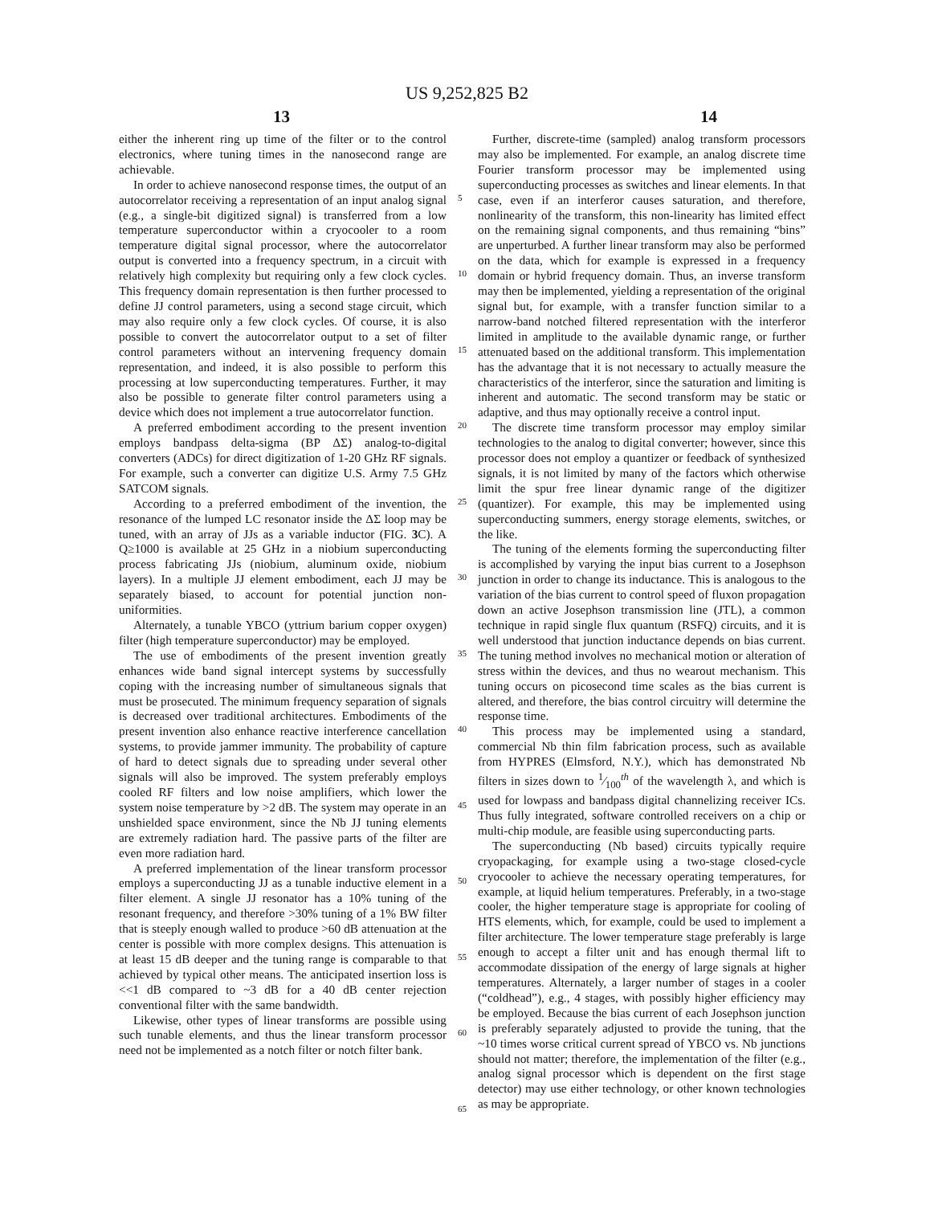US 9,252,825 B2
13 14
either the inherent ring up time of the filter or to the control electronics, where tuning times in the nanosecond range are achievable.
In order to achieve nanosecond response times, the output of an autocorrelator receiving a representation of an input analog signal (e.g., a single-bit digitized signal) is transferred from a low temperature superconductor within a cryocooler to a room temperature digital signal processor, where the autocorrelator output is converted into a frequency spectrum, in a circuit with relatively high complexity but requiring only a few clock cycles. This frequency domain representation is then further processed to define JJ control parameters, using a second stage circuit, which may also require only a few clock cycles. Of course, it is also possible to convert the autocorrelator output to a set of filter control parameters without an intervening frequency domain representation, and indeed, it is also possible to perform this processing at low superconducting temperatures. Further, it may also be possible to generate filter control parameters using a device which does not implement a true autocorrelator function.
A preferred embodiment according to the present invention employs bandpass delta-sigma (BP ΔΣ) analog-to-digital converters (ADCs) for direct digitization of 1-20 GHz RF signals. For example, such a converter can digitize U.S. Army 7.5 GHz SATCOM signals.
According to a preferred embodiment of the invention, the resonance of the lumped LC resonator inside the ΔΣ loop may be tuned, with an array of JJs as a variable inductor (FIG. 3 C). A Q≥1000 is available at 25 GHz in a niobium superconducting process fabricating JJs (niobium, aluminum oxide, niobium layers). In a multiple JJ element embodiment, each JJ may be separately biased, to account for potential junction non-uniformities.
Alternately, a tunable YBCO (yttrium barium copper oxygen) filter (high temperature superconductor) may be employed.
The use of embodiments of the present invention greatly enhances wide band signal intercept systems by successfully coping with the increasing number of simultaneous signals that must be prosecuted. The minimum frequency separation of signals is decreased over traditional architectures. Embodiments of the present invention also enhance reactive interference cancellation systems, to provide jammer immunity. The probability of capture of hard to detect signals due to spreading under several other signals will also be improved. The system preferably employs cooled RF filters and low noise amplifiers, which lower the system noise temperature by >2 dB. The system may operate in an unshielded space environment, since the Nb JJ tuning elements are extremely radiation hard. The passive parts of the filter are even more radiation hard.
A preferred implementation of the linear transform processor employs a superconducting JJ as a tunable inductive element in a filter element. A single JJ resonator has a 10% tuning of the resonant frequency, and therefore >30% tuning of a 1% BW filter that is steeply enough walled to produce >60 dB attenuation at the center is possible with more complex designs. This attenuation is at least 15 dB deeper and the tuning range is comparable to that achieved by typical other means. The anticipated insertion loss is <<1 dB compared to ~3 dB for a 40 dB center rejection conventional filter with the same bandwidth.
Likewise, other types of linear transforms are possible using such tunable elements, and thus the linear transform processor need not be implemented as a notch filter or notch filter bank.
5
10
15
20
25
30
35
40
45
50
55
60
65
Further, discrete-time (sampled) analog transform processors may also be implemented. For example, an analog discrete time Fourier transform processor may be implemented using superconducting processes as switches and linear elements. In that case, even if an interferor causes saturation, and therefore, nonlinearity of the transform, this non-linearity has limited effect on the remaining signal components, and thus remaining “bins” are unperturbed. A further linear transform may also be performed on the data, which for example is expressed in a frequency domain or hybrid frequency domain. Thus, an inverse transform may then be implemented, yielding a representation of the original signal but, for example, with a transfer function similar to a narrow-band notched filtered representation with the interferor limited in amplitude to the available dynamic range, or further attenuated based on the additional transform. This implementation has the advantage that it is not necessary to actually measure the characteristics of the interferor, since the saturation and limiting is inherent and automatic. The second transform may be static or adaptive, and thus may optionally receive a control input.
The discrete time transform processor may employ similar technologies to the analog to digital converter; however, since this processor does not employ a quantizer or feedback of synthesized signals, it is not limited by many of the factors which otherwise limit the spur free linear dynamic range of the digitizer (quantizer). For example, this may be implemented using superconducting summers, energy storage elements, switches, or the like.
The tuning of the elements forming the superconducting filter is accomplished by varying the input bias current to a Josephson junction in order to change its inductance. This is analogous to the variation of the bias current to control speed of fluxon propagation down an active Josephson transmission line (JTL), a common technique in rapid single flux quantum (RSFQ) circuits, and it is well understood that junction inductance depends on bias current. The tuning method involves no mechanical motion or alteration of stress within the devices, and thus no wearout mechanism. This tuning occurs on picosecond time scales as the bias current is altered, and therefore, the bias control circuitry will determine the response time.
This process may be implemented using a standard, commercial Nb thin film fabrication process, such as available from HYPRES (Elmsford, N.Y.), which has demonstrated Nb filters in sizes down to 1⁄100<sup>th</sup> of the wavelength λ, and which is used for lowpass and bandpass digital channelizing receiver ICs. Thus fully integrated, software controlled receivers on a chip or multi-chip module, are feasible using superconducting parts.
The superconducting (Nb based) circuits typically require cryopackaging, for example using a two-stage closed-cycle cryocooler to achieve the necessary operating temperatures, for example, at liquid helium temperatures. Preferably, in a two-stage cooler, the higher temperature stage is appropriate for cooling of HTS elements, which, for example, could be used to implement a filter architecture. The lower temperature stage preferably is large enough to accept a filter unit and has enough thermal lift to accommodate dissipation of the energy of large signals at higher temperatures. Alternately, a larger number of stages in a cooler (“coldhead”), e.g., 4 stages, with possibly higher efficiency may be employed. Because the bias current of each Josephson junction is preferably separately adjusted to provide the tuning, that the ~10 times worse critical current spread of YBCO vs. Nb junctions should not matter; therefore, the implementation of the filter (e.g., analog signal processor which is dependent on the first stage detector) may use either technology, or other known technologies as may be appropriate.